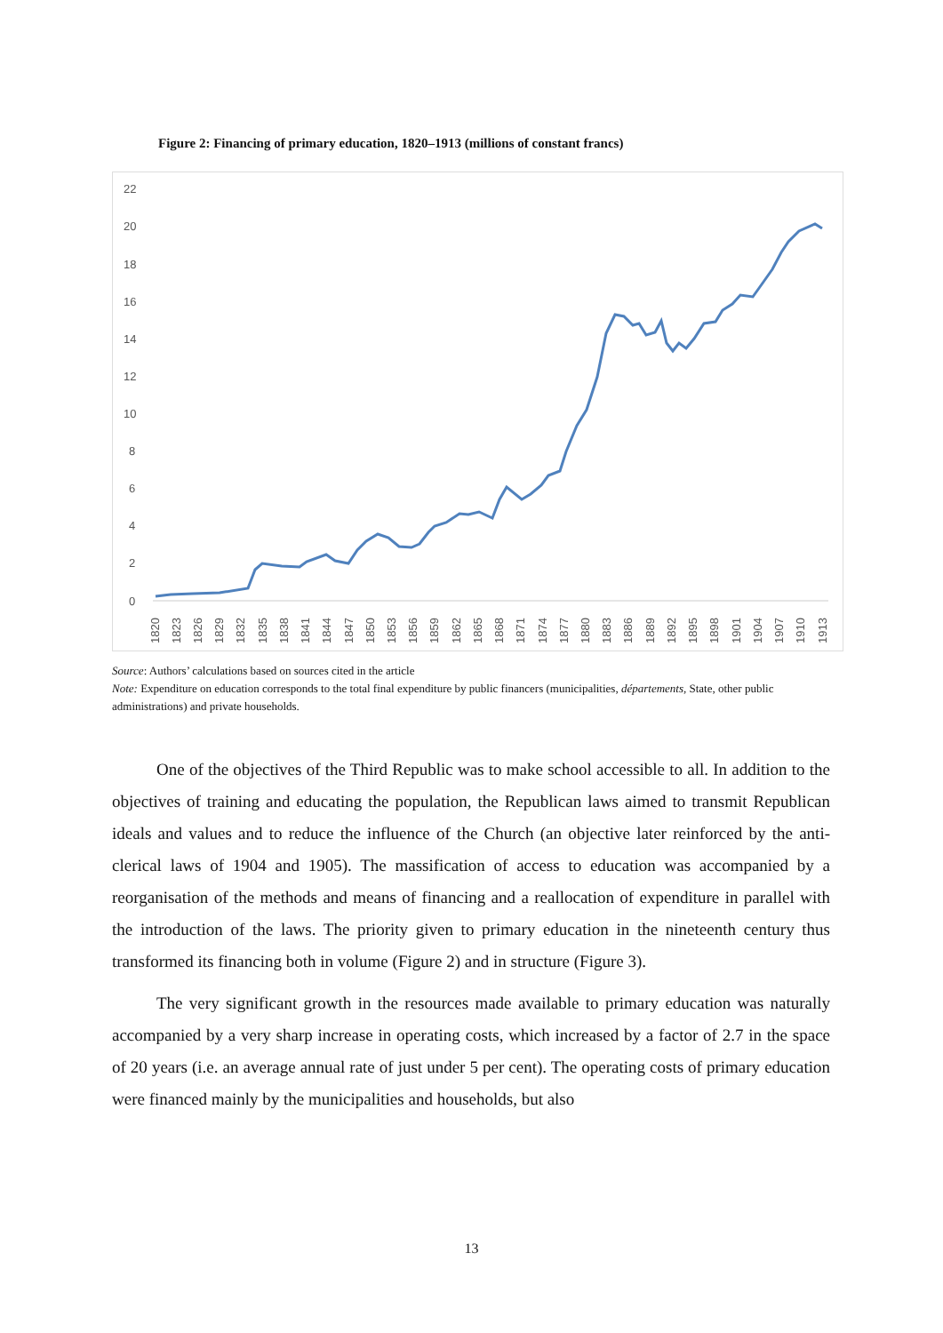Figure 2: Financing of primary education, 1820–1913 (millions of constant francs)
22
20
18
16
14
12
10
8
6
4
2
0
1820
1823
1826
1829
1832
1835
1838
1841
1844
1847
1850
1853
1856
1859
1862
1865
1868
1871
1874
1877
1880
1883
1886
1889
1892
1895
1898
1901
1904
1907
1910
1913
Source: Authors’ calculations based on sources cited in the article
Note: Expenditure on education corresponds to the total final expenditure by public financers (municipalities, départements, State, other public administrations) and private households.
One of the objectives of the Third Republic was to make school accessible to all. In addition to the objectives of training and educating the population, the Republican laws aimed to transmit Republican ideals and values and to reduce the influence of the Church (an objective later reinforced by the anti-clerical laws of 1904 and 1905). The massification of access to education was accompanied by a reorganisation of the methods and means of financing and a reallocation of expenditure in parallel with the introduction of the laws. The priority given to primary education in the nineteenth century thus transformed its financing both in volume (Figure 2) and in structure (Figure 3).
The very significant growth in the resources made available to primary education was naturally accompanied by a very sharp increase in operating costs, which increased by a factor of 2.7 in the space of 20 years (i.e. an average annual rate of just under 5 per cent). The operating costs of primary education were financed mainly by the municipalities and households, but also
13